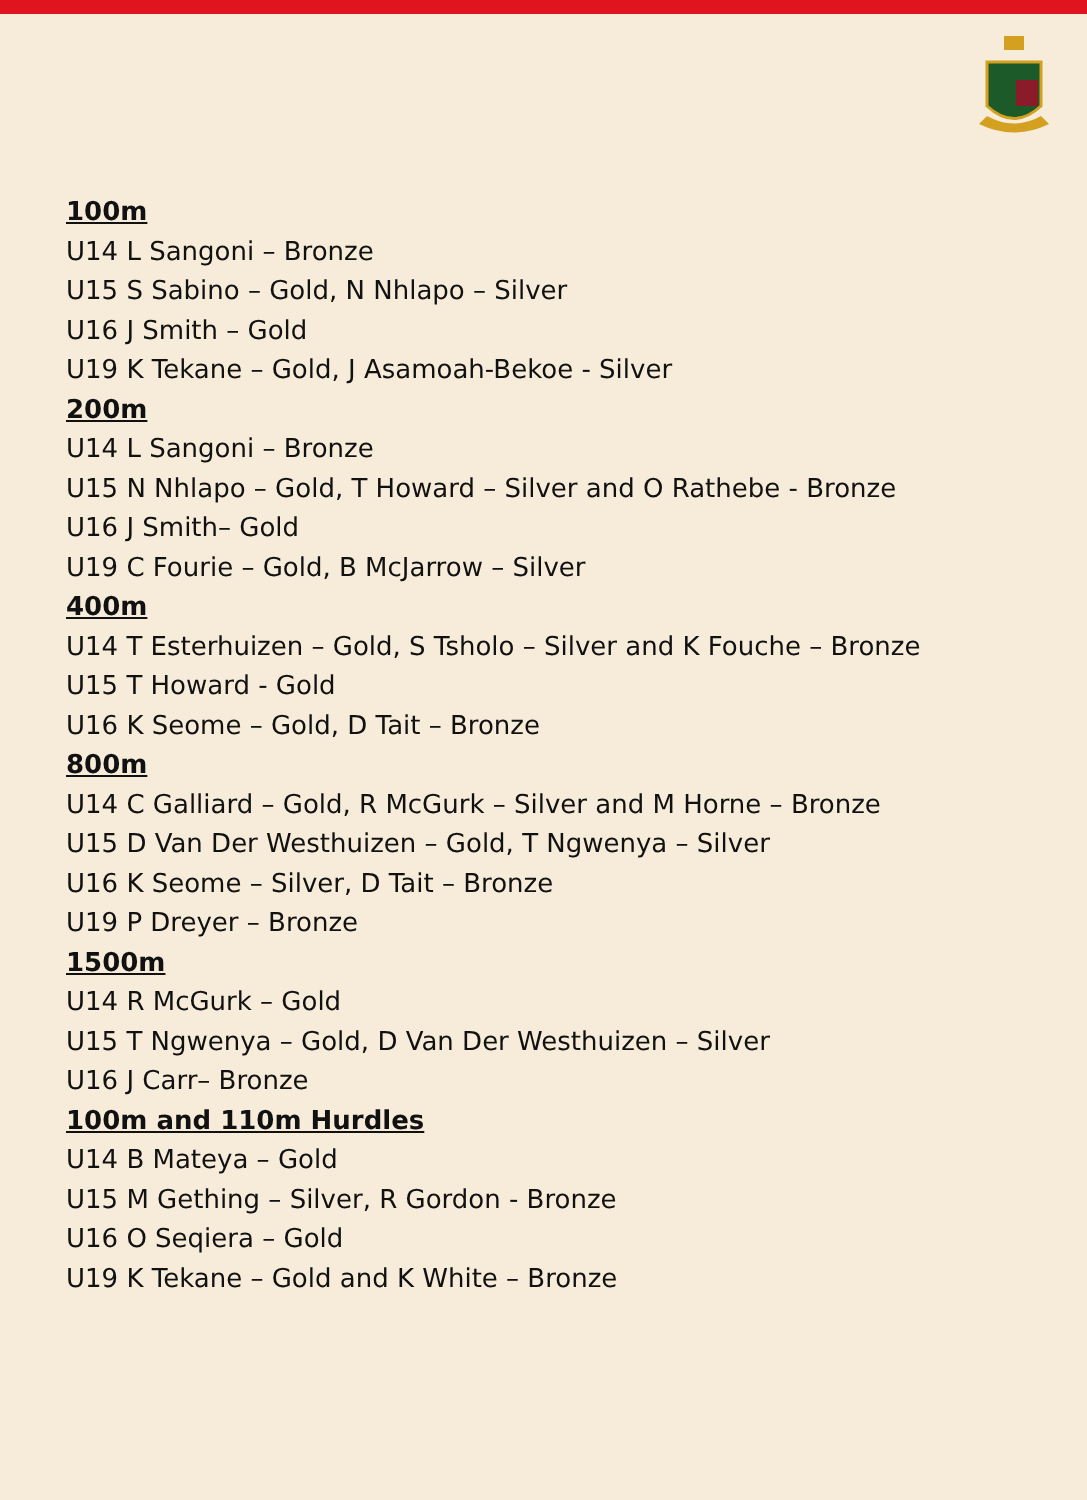100m
U14 L Sangoni – Bronze
U15 S Sabino – Gold, N Nhlapo – Silver
U16 J Smith – Gold
U19 K Tekane – Gold, J Asamoah-Bekoe - Silver
200m
U14 L Sangoni – Bronze
U15 N Nhlapo – Gold, T Howard – Silver and O Rathebe - Bronze
U16 J Smith– Gold
U19 C Fourie – Gold, B McJarrow – Silver
400m
U14 T Esterhuizen – Gold, S Tsholo – Silver and K Fouche – Bronze
U15 T Howard - Gold
U16 K Seome – Gold, D Tait – Bronze
800m
U14 C Galliard – Gold, R McGurk – Silver and M Horne – Bronze
U15 D Van Der Westhuizen – Gold, T Ngwenya – Silver
U16 K Seome – Silver, D Tait – Bronze
U19 P Dreyer – Bronze
1500m
U14 R McGurk – Gold
U15 T Ngwenya – Gold, D Van Der Westhuizen – Silver
U16 J Carr– Bronze
100m and 110m Hurdles
U14 B Mateya – Gold
U15 M Gething – Silver, R Gordon - Bronze
U16 O Seqiera – Gold
U19 K Tekane – Gold and K White – Bronze